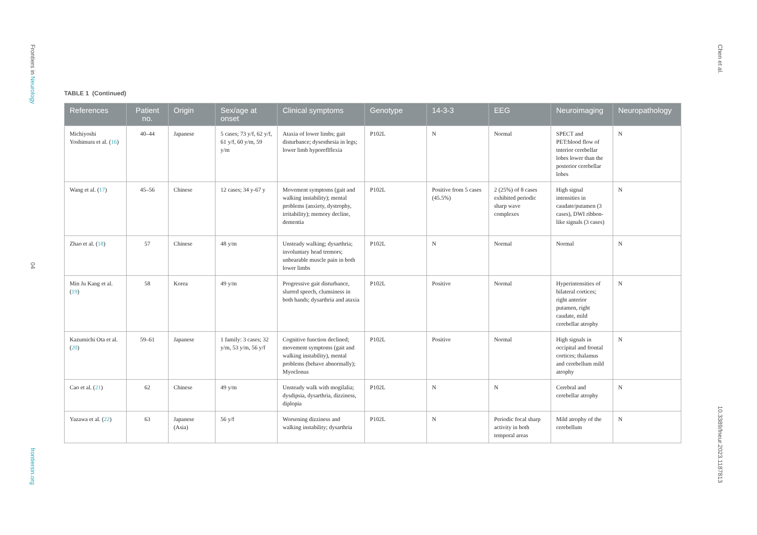Frontiers in Neurology
04
frontiersin.org
Chen et al.
10.3389/fneur.2023.1187813
TABLE 1 (Continued)
| References | Patient no. | Origin | Sex/age at onset | Clinical symptoms | Genotype | 14-3-3 | EEG | Neuroimaging | Neuropathology |
| --- | --- | --- | --- | --- | --- | --- | --- | --- | --- |
| Michiyoshi Yoshimura et al. ( 16 ) | 40–44 | Japanese | 5 cases; 73 y/f, 62 y/f, 61 y/f, 60 y/m, 59 y/m | Ataxia of lower limbs; gait disturbance; dysesthesia in legs; lower limb hyporeflflexia | P102L | N | Normal | SPECT and PET:blood flow of tnterior cerebellar lobes lower than the posterior cerebellar lobes | N |
| Wang et al. ( 17 ) | 45–56 | Chinese | 12 cases; 34 y-67 y | Movement symptoms (gait and walking instability); mental problems (anxiety, dystrophy, irritability); memory decline, dementia | P102L | Positive from 5 cases (45.5%) | 2 (25%) of 8 cases exhibited periodic sharp wave complexes | High signal intensities in caudate/putamen (3 cases), DWI ribbon-like signals (3 cases) | N |
| Zhao et al. ( 18 ) | 57 | Chinese | 48 y/m | Unsteady walking; dysarthria; involuntary head tremors; unbearable muscle pain in both lower limbs | P102L | N | Normal | Normal | N |
| Min Ju Kang et al. ( 19 ) | 58 | Korea | 49 y/m | Progressive gait disturbance, slurred speech, clumsiness in both hands; dysarthria and ataxia | P102L | Positive | Normal | Hyperintensities of bilateral cortices; right anterior putamen, right caudate, mild cerebellar atrophy | N |
| Kazumichi Ota et al.( 20 ) | 59–61 | Japanese | 1 family: 3 cases; 32 y/m, 53 y/m, 56 y/f | Cognitive function declined; movement symptoms (gait and walking instability), mental problems (behave abnormally); Myoclonus | P102L | Positive | Normal | High signals in occipital and frontal cortices; thalamus and cerebellum mild atrophy | N |
| Cao et al. ( 21 ) | 62 | Chinese | 49 y/m | Unsteady walk with mogilalia; dysdipsia, dysarthria, dizziness, diplopia | P102L | N | N | Cerebral and cerebellar atrophy | N |
| Yazawa et al. ( 22 ) | 63 | Japanese (Asia) | 56 y/f | Worsening dizziness and walking instability; dysarthria | P102L | N | Periodic focal sharp activity in both temporal areas | Mild atrophy of the cerebellum | N |